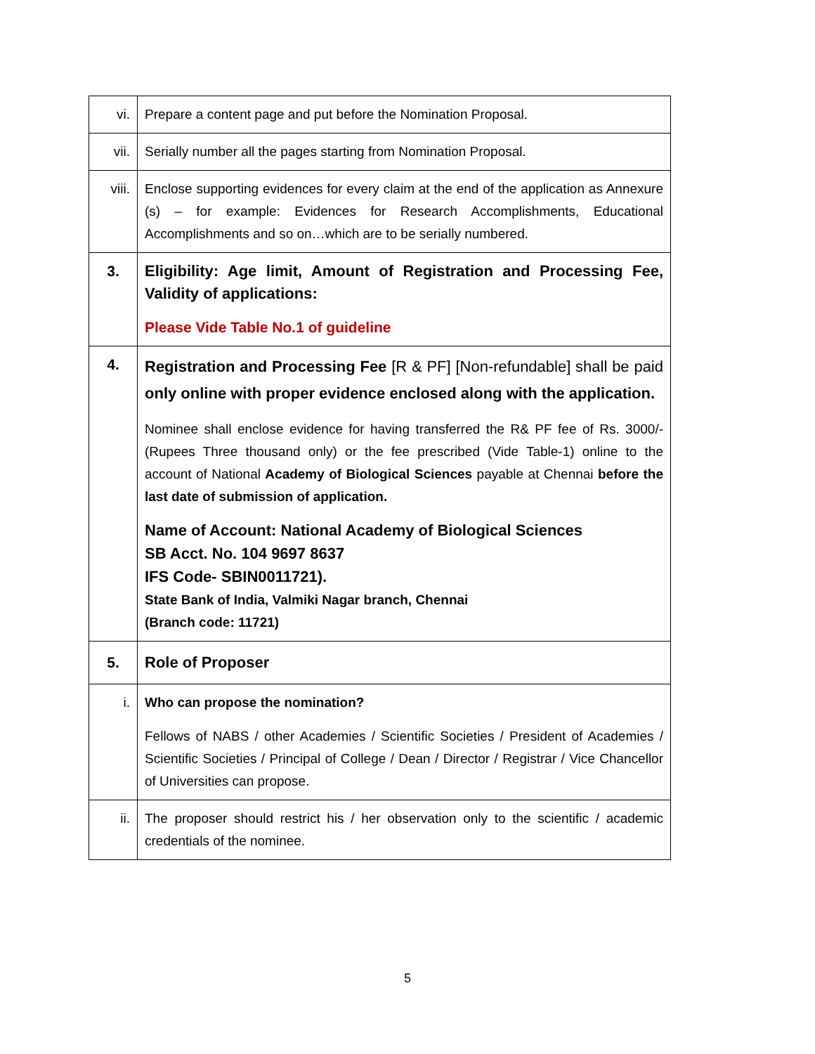| vi. | Prepare a content page and put before the Nomination Proposal. |
| vii. | Serially number all the pages starting from Nomination Proposal. |
| viii. | Enclose supporting evidences for every claim at the end of the application as Annexure (s) – for example: Evidences for Research Accomplishments, Educational Accomplishments and so on…which are to be serially numbered. |
| 3. | Eligibility: Age limit, Amount of Registration and Processing Fee, Validity of applications: Please Vide Table No.1 of guideline |
| 4. | Registration and Processing Fee [R & PF] [Non-refundable] shall be paid only online with proper evidence enclosed along with the application. Nominee shall enclose evidence for having transferred the R& PF fee of Rs. 3000/- (Rupees Three thousand only) or the fee prescribed (Vide Table-1) online to the account of National Academy of Biological Sciences payable at Chennai before the last date of submission of application. Name of Account: National Academy of Biological Sciences SB Acct. No. 104 9697 8637 IFS Code- SBIN0011721). State Bank of India, Valmiki Nagar branch, Chennai (Branch code: 11721) |
| 5. | Role of Proposer |
| i. | Who can propose the nomination? Fellows of NABS / other Academies / Scientific Societies / President of Academies / Scientific Societies / Principal of College / Dean / Director / Registrar / Vice Chancellor of Universities can propose. |
| ii. | The proposer should restrict his / her observation only to the scientific / academic credentials of the nominee. |
5